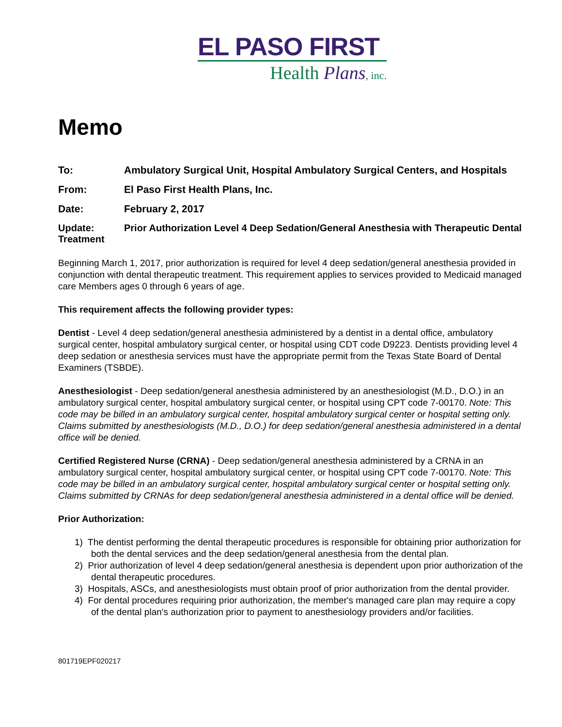EL PASO FIRST
Health Plans, inc.
Memo
To: Ambulatory Surgical Unit, Hospital Ambulatory Surgical Centers, and Hospitals
From: El Paso First Health Plans, Inc.
Date: February 2, 2017
Update: Prior Authorization Level 4 Deep Sedation/General Anesthesia with Therapeutic Dental
Treatment
Beginning March 1, 2017, prior authorization is required for level 4 deep sedation/general anesthesia provided in conjunction with dental therapeutic treatment. This requirement applies to services provided to Medicaid managed care Members ages 0 through 6 years of age.
This requirement affects the following provider types:
Dentist - Level 4 deep sedation/general anesthesia administered by a dentist in a dental office, ambulatory surgical center, hospital ambulatory surgical center, or hospital using CDT code D9223. Dentists providing level 4 deep sedation or anesthesia services must have the appropriate permit from the Texas State Board of Dental Examiners (TSBDE).
Anesthesiologist - Deep sedation/general anesthesia administered by an anesthesiologist (M.D., D.O.) in an ambulatory surgical center, hospital ambulatory surgical center, or hospital using CPT code 7-00170. Note: This code may be billed in an ambulatory surgical center, hospital ambulatory surgical center or hospital setting only. Claims submitted by anesthesiologists (M.D., D.O.) for deep sedation/general anesthesia administered in a dental office will be denied.
Certified Registered Nurse (CRNA) - Deep sedation/general anesthesia administered by a CRNA in an ambulatory surgical center, hospital ambulatory surgical center, or hospital using CPT code 7-00170. Note: This code may be billed in an ambulatory surgical center, hospital ambulatory surgical center or hospital setting only. Claims submitted by CRNAs for deep sedation/general anesthesia administered in a dental office will be denied.
Prior Authorization:
1) The dentist performing the dental therapeutic procedures is responsible for obtaining prior authorization for both the dental services and the deep sedation/general anesthesia from the dental plan.
2) Prior authorization of level 4 deep sedation/general anesthesia is dependent upon prior authorization of the dental therapeutic procedures.
3) Hospitals, ASCs, and anesthesiologists must obtain proof of prior authorization from the dental provider.
4) For dental procedures requiring prior authorization, the member's managed care plan may require a copy of the dental plan's authorization prior to payment to anesthesiology providers and/or facilities.
801719EPF020217